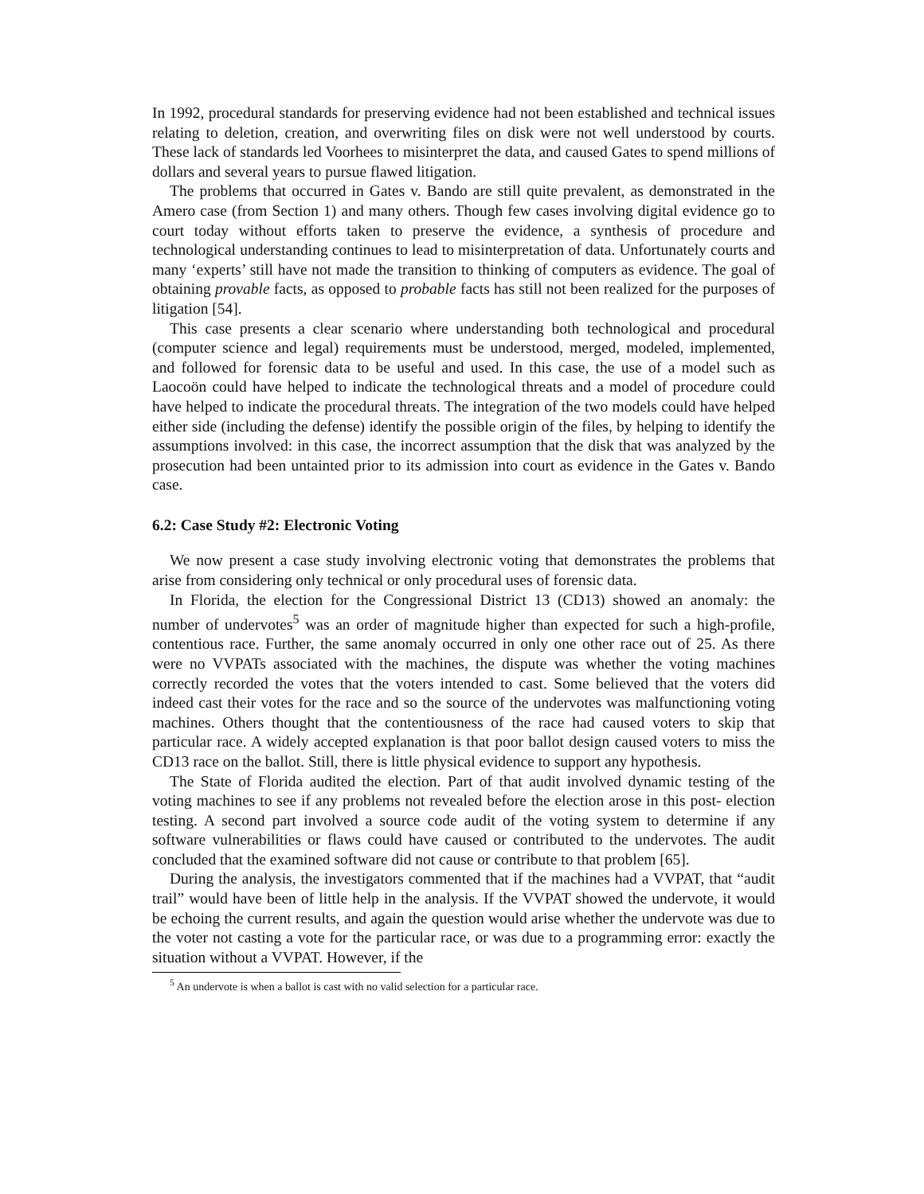In 1992, procedural standards for preserving evidence had not been established and technical issues relating to deletion, creation, and overwriting files on disk were not well understood by courts. These lack of standards led Voorhees to misinterpret the data, and caused Gates to spend millions of dollars and several years to pursue flawed litigation.
The problems that occurred in Gates v. Bando are still quite prevalent, as demonstrated in the Amero case (from Section 1) and many others. Though few cases involving digital evidence go to court today without efforts taken to preserve the evidence, a synthesis of procedure and technological understanding continues to lead to misinterpretation of data. Unfortunately courts and many ‘experts’ still have not made the transition to thinking of computers as evidence. The goal of obtaining provable facts, as opposed to probable facts has still not been realized for the purposes of litigation [54].
This case presents a clear scenario where understanding both technological and procedural (computer science and legal) requirements must be understood, merged, modeled, implemented, and followed for forensic data to be useful and used. In this case, the use of a model such as Laocoön could have helped to indicate the technological threats and a model of procedure could have helped to indicate the procedural threats. The integration of the two models could have helped either side (including the defense) identify the possible origin of the files, by helping to identify the assumptions involved: in this case, the incorrect assumption that the disk that was analyzed by the prosecution had been untainted prior to its admission into court as evidence in the Gates v. Bando case.
6.2: Case Study #2: Electronic Voting
We now present a case study involving electronic voting that demonstrates the problems that arise from considering only technical or only procedural uses of forensic data.
In Florida, the election for the Congressional District 13 (CD13) showed an anomaly: the number of undervotes<sup>5</sup> was an order of magnitude higher than expected for such a high-profile, contentious race. Further, the same anomaly occurred in only one other race out of 25. As there were no VVPATs associated with the machines, the dispute was whether the voting machines correctly recorded the votes that the voters intended to cast. Some believed that the voters did indeed cast their votes for the race and so the source of the undervotes was malfunctioning voting machines. Others thought that the contentiousness of the race had caused voters to skip that particular race. A widely accepted explanation is that poor ballot design caused voters to miss the CD13 race on the ballot. Still, there is little physical evidence to support any hypothesis.
The State of Florida audited the election. Part of that audit involved dynamic testing of the voting machines to see if any problems not revealed before the election arose in this post- election testing. A second part involved a source code audit of the voting system to determine if any software vulnerabilities or flaws could have caused or contributed to the undervotes. The audit concluded that the examined software did not cause or contribute to that problem [65].
During the analysis, the investigators commented that if the machines had a VVPAT, that “audit trail” would have been of little help in the analysis. If the VVPAT showed the undervote, it would be echoing the current results, and again the question would arise whether the undervote was due to the voter not casting a vote for the particular race, or was due to a programming error: exactly the situation without a VVPAT. However, if the
<sup>5</sup> An undervote is when a ballot is cast with no valid selection for a particular race.